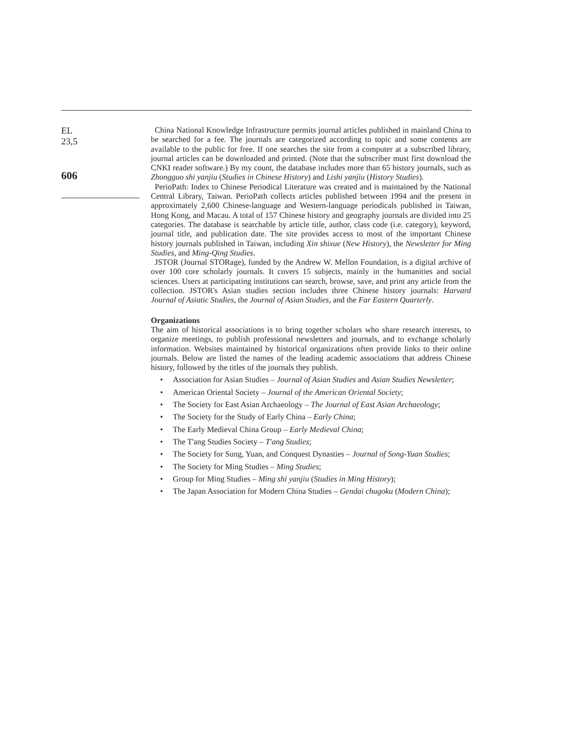EL
23,5
606
China National Knowledge Infrastructure permits journal articles published in mainland China to be searched for a fee. The journals are categorized according to topic and some contents are available to the public for free. If one searches the site from a computer at a subscribed library, journal articles can be downloaded and printed. (Note that the subscriber must first download the CNKI reader software.) By my count, the database includes more than 65 history journals, such as Zhongguo shi yanjiu (Studies in Chinese History) and Lishi yanjiu (History Studies).
PerioPath: Index to Chinese Periodical Literature was created and is maintained by the National Central Library, Taiwan. PerioPath collects articles published between 1994 and the present in approximately 2,600 Chinese-language and Western-language periodicals published in Taiwan, Hong Kong, and Macau. A total of 157 Chinese history and geography journals are divided into 25 categories. The database is searchable by article title, author, class code (i.e. category), keyword, journal title, and publication date. The site provides access to most of the important Chinese history journals published in Taiwan, including Xin shixue (New History), the Newsletter for Ming Studies, and Ming-Qing Studies.
JSTOR (Journal STORage), funded by the Andrew W. Mellon Foundation, is a digital archive of over 100 core scholarly journals. It covers 15 subjects, mainly in the humanities and social sciences. Users at participating institutions can search, browse, save, and print any article from the collection. JSTOR's Asian studies section includes three Chinese history journals: Harvard Journal of Asiatic Studies, the Journal of Asian Studies, and the Far Eastern Quarterly.
Organizations
The aim of historical associations is to bring together scholars who share research interests, to organize meetings, to publish professional newsletters and journals, and to exchange scholarly information. Websites maintained by historical organizations often provide links to their online journals. Below are listed the names of the leading academic associations that address Chinese history, followed by the titles of the journals they publish.
• Association for Asian Studies – Journal of Asian Studies and Asian Studies Newsletter;
• American Oriental Society – Journal of the American Oriental Society;
• The Society for East Asian Archaeology – The Journal of East Asian Archaeology;
• The Society for the Study of Early China – Early China;
• The Early Medieval China Group – Early Medieval China;
• The T'ang Studies Society – T'ang Studies;
• The Society for Sung, Yuan, and Conquest Dynasties – Journal of Song-Yuan Studies;
• The Society for Ming Studies – Ming Studies;
• Group for Ming Studies – Ming shi yanjiu (Studies in Ming History);
• The Japan Association for Modern China Studies – Gendai chugoku (Modern China);